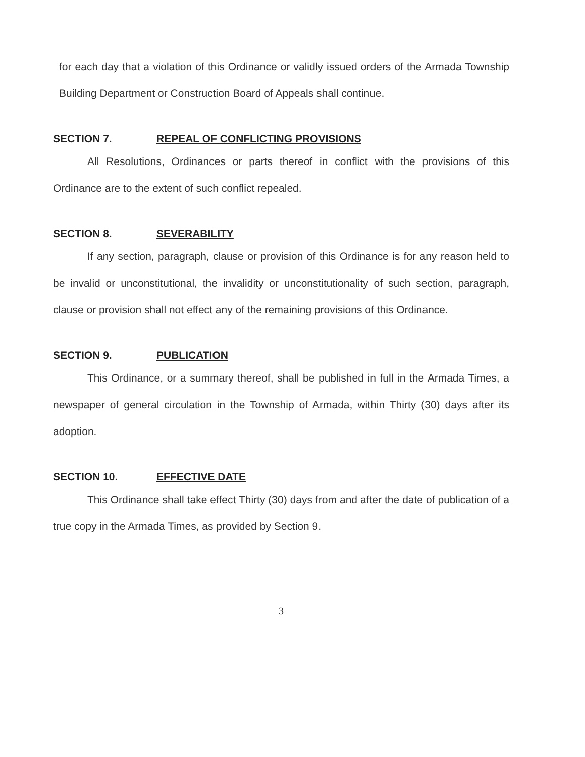for each day that a violation of this Ordinance or validly issued orders of the Armada Township Building Department or Construction Board of Appeals shall continue.
SECTION 7. REPEAL OF CONFLICTING PROVISIONS
All Resolutions, Ordinances or parts thereof in conflict with the provisions of this Ordinance are to the extent of such conflict repealed.
SECTION 8. SEVERABILITY
If any section, paragraph, clause or provision of this Ordinance is for any reason held to be invalid or unconstitutional, the invalidity or unconstitutionality of such section, paragraph, clause or provision shall not effect any of the remaining provisions of this Ordinance.
SECTION 9. PUBLICATION
This Ordinance, or a summary thereof, shall be published in full in the Armada Times, a newspaper of general circulation in the Township of Armada, within Thirty (30) days after its adoption.
SECTION 10. EFFECTIVE DATE
This Ordinance shall take effect Thirty (30) days from and after the date of publication of a true copy in the Armada Times, as provided by Section 9.
3